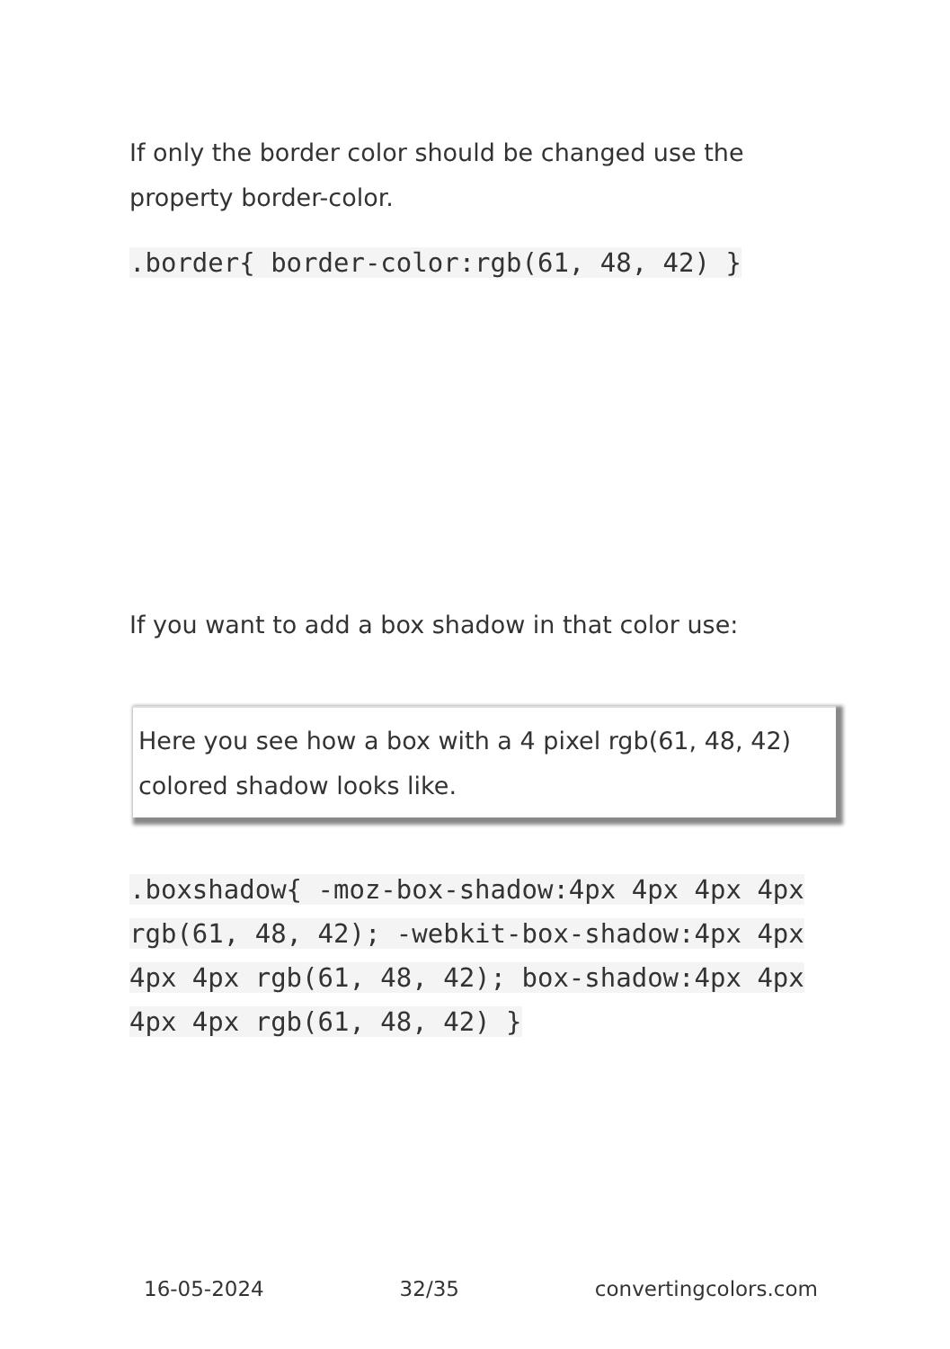If only the border color should be changed use the property border-color.
.border{ border-color:rgb(61, 48, 42) }
If you want to add a box shadow in that color use:
Here you see how a box with a 4 pixel rgb(61, 48, 42) colored shadow looks like.
.boxshadow{ -moz-box-shadow:4px 4px 4px 4px rgb(61, 48, 42); -webkit-box-shadow:4px 4px 4px 4px rgb(61, 48, 42); box-shadow:4px 4px 4px 4px rgb(61, 48, 42) }
16-05-2024 32/35 convertingcolors.com